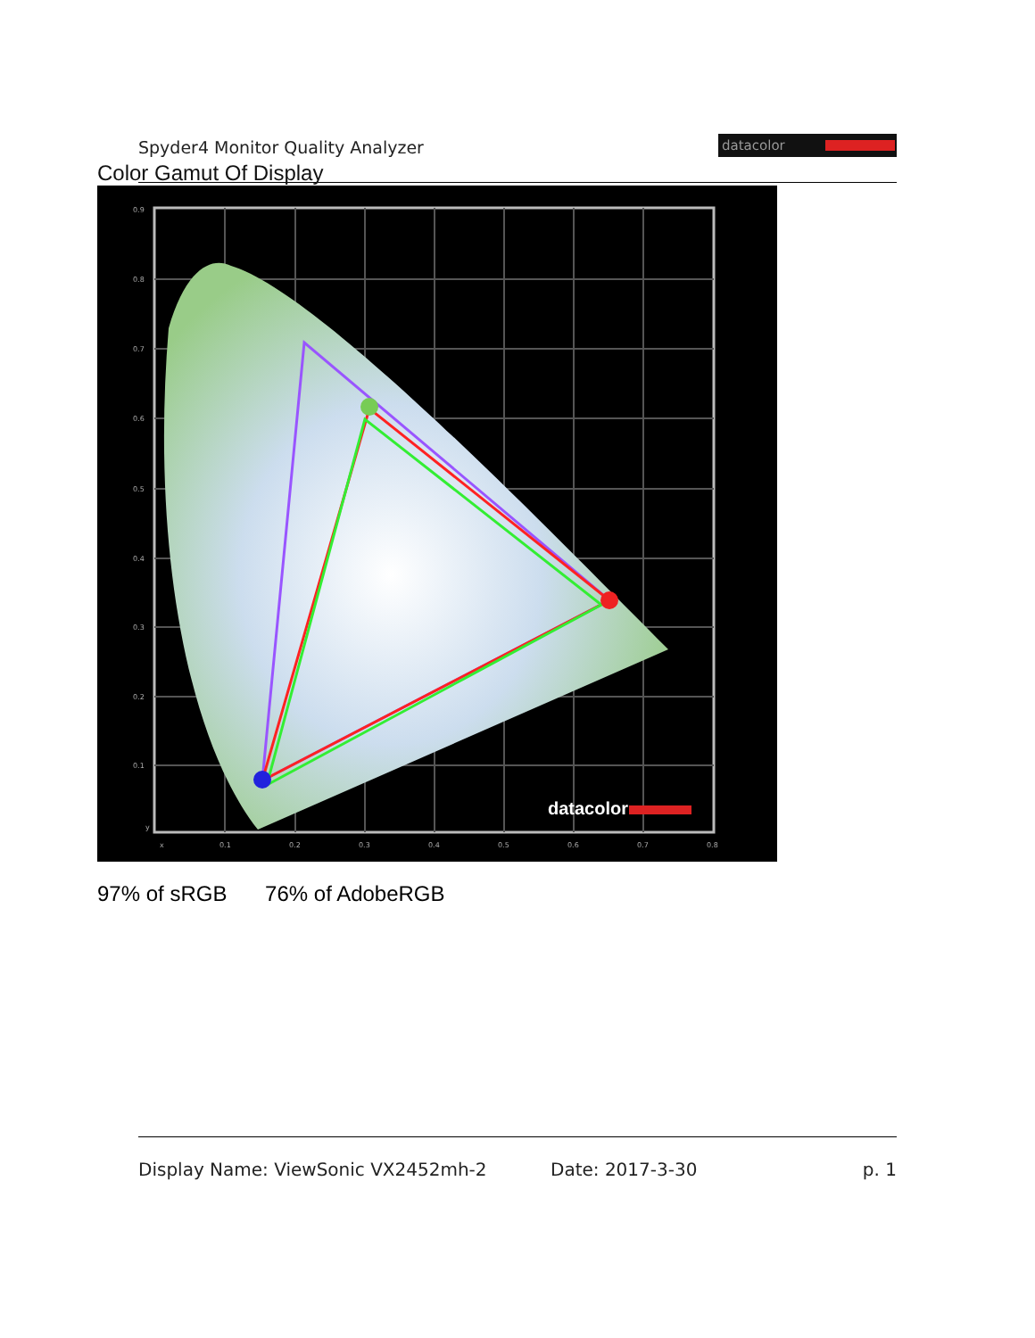Spyder4 Monitor Quality Analyzer
datacolor
Color Gamut Of Display
datacolor
0.9
0.8
0.7
0.6
0.5
0.4
0.3
0.2
0.1
y
x
0.1
0.2
0.3
0.4
0.5
0.6
0.7
0.8
97% of sRGB 76% of AdobeRGB
Display Name: ViewSonic VX2452mh-2 Date: 2017-3-30 p. 1